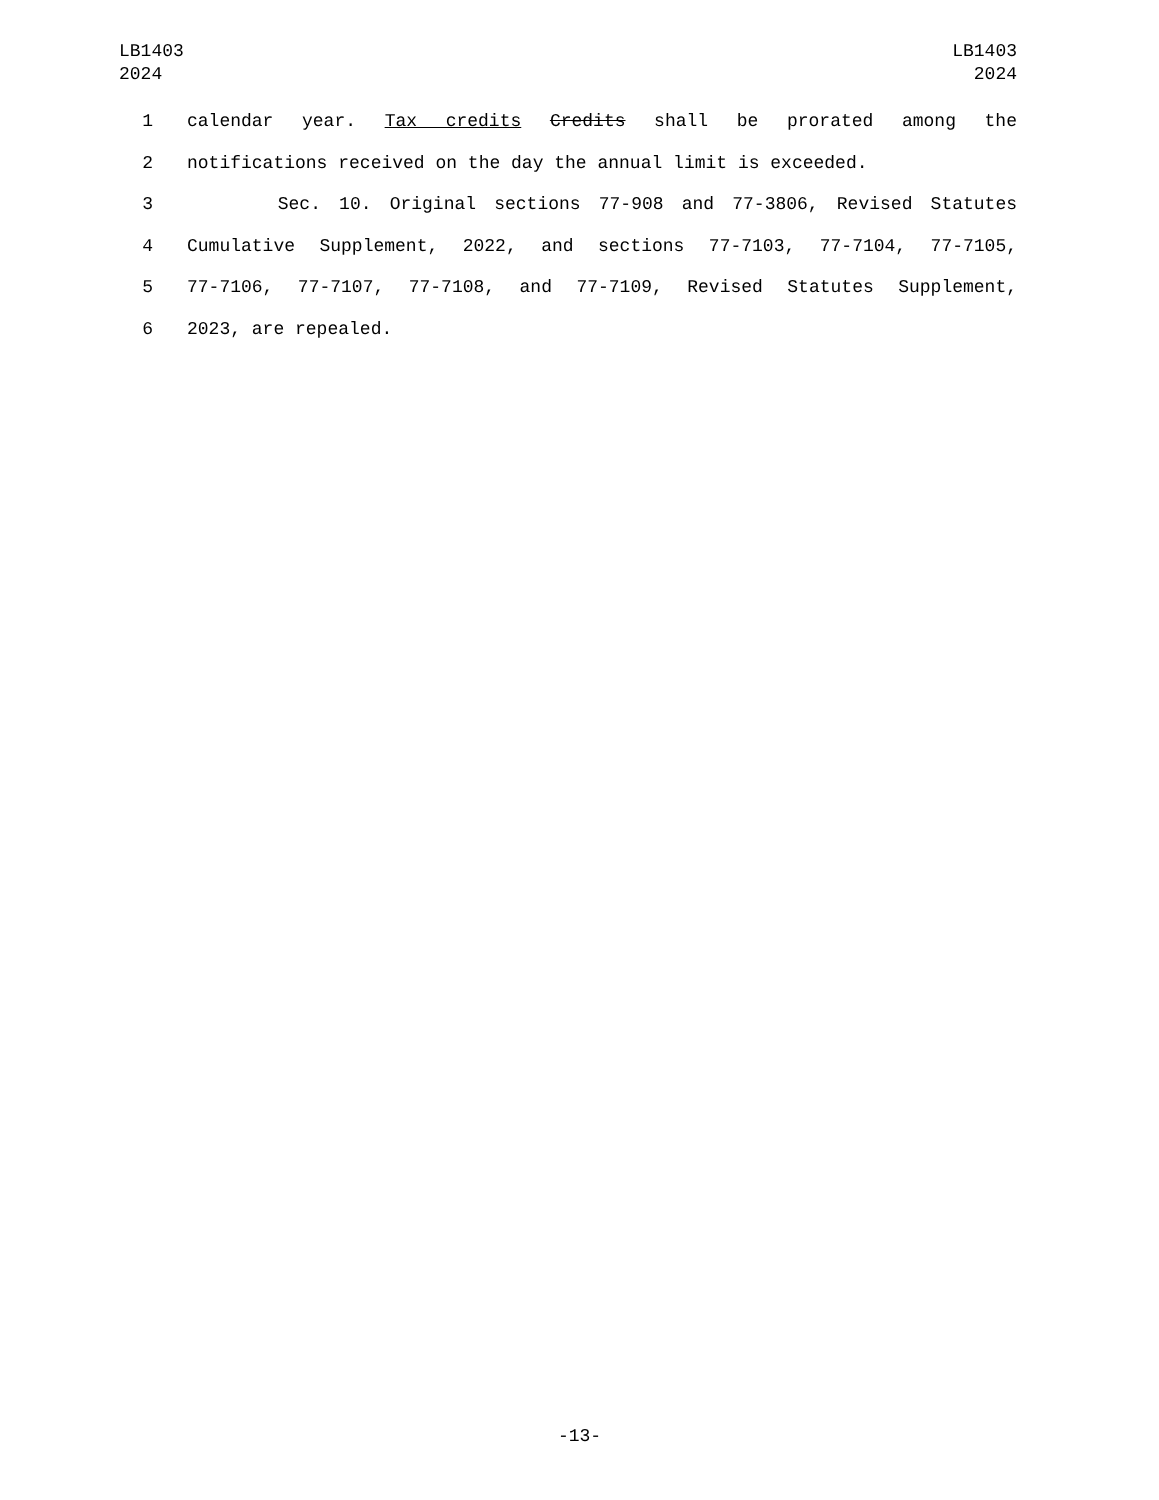LB1403
2024
LB1403
2024
1 calendar year. Tax credits Credits shall be prorated among the
2 notifications received on the day the annual limit is exceeded.
3 Sec. 10. Original sections 77-908 and 77-3806, Revised Statutes
4 Cumulative Supplement, 2022, and sections 77-7103, 77-7104, 77-7105,
5 77-7106, 77-7107, 77-7108, and 77-7109, Revised Statutes Supplement,
6 2023, are repealed.
-13-